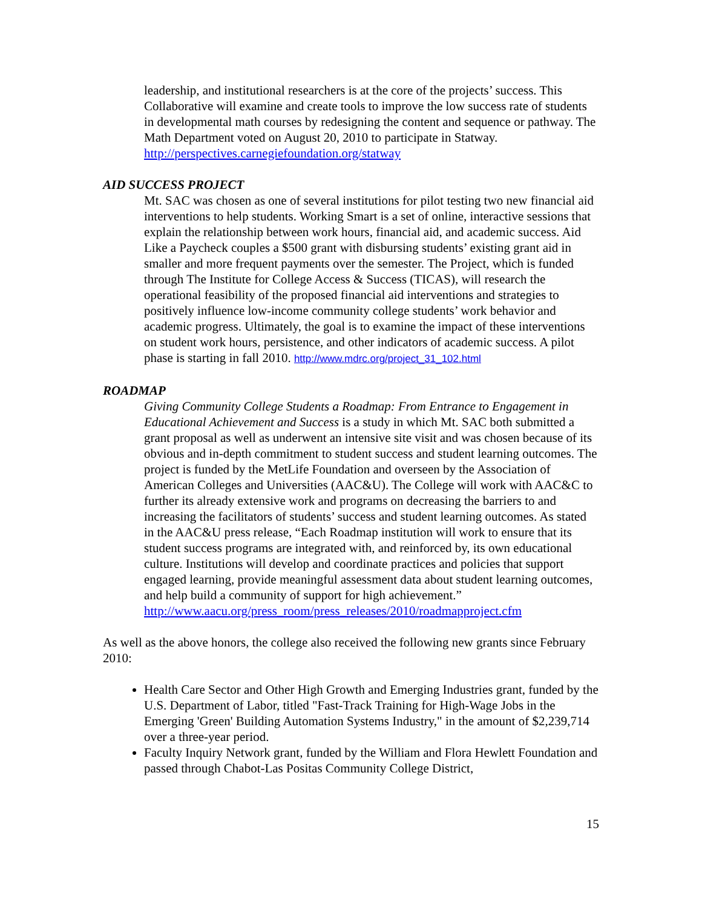leadership, and institutional researchers is at the core of the projects’ success. This Collaborative will examine and create tools to improve the low success rate of students in developmental math courses by redesigning the content and sequence or pathway. The Math Department voted on August 20, 2010 to participate in Statway. http://perspectives.carnegiefoundation.org/statway
AID SUCCESS PROJECT
Mt. SAC was chosen as one of several institutions for pilot testing two new financial aid interventions to help students. Working Smart is a set of online, interactive sessions that explain the relationship between work hours, financial aid, and academic success. Aid Like a Paycheck couples a $500 grant with disbursing students’ existing grant aid in smaller and more frequent payments over the semester. The Project, which is funded through The Institute for College Access & Success (TICAS), will research the operational feasibility of the proposed financial aid interventions and strategies to positively influence low-income community college students’ work behavior and academic progress. Ultimately, the goal is to examine the impact of these interventions on student work hours, persistence, and other indicators of academic success. A pilot phase is starting in fall 2010. http://www.mdrc.org/project_31_102.html
ROADMAP
Giving Community College Students a Roadmap: From Entrance to Engagement in Educational Achievement and Success is a study in which Mt. SAC both submitted a grant proposal as well as underwent an intensive site visit and was chosen because of its obvious and in-depth commitment to student success and student learning outcomes. The project is funded by the MetLife Foundation and overseen by the Association of American Colleges and Universities (AAC&U). The College will work with AAC&C to further its already extensive work and programs on decreasing the barriers to and increasing the facilitators of students’ success and student learning outcomes. As stated in the AAC&U press release, “Each Roadmap institution will work to ensure that its student success programs are integrated with, and reinforced by, its own educational culture. Institutions will develop and coordinate practices and policies that support engaged learning, provide meaningful assessment data about student learning outcomes, and help build a community of support for high achievement.” http://www.aacu.org/press_room/press_releases/2010/roadmapproject.cfm
As well as the above honors, the college also received the following new grants since February 2010:
Health Care Sector and Other High Growth and Emerging Industries grant, funded by the U.S. Department of Labor, titled "Fast-Track Training for High-Wage Jobs in the Emerging 'Green' Building Automation Systems Industry," in the amount of $2,239,714 over a three-year period.
Faculty Inquiry Network grant, funded by the William and Flora Hewlett Foundation and passed through Chabot-Las Positas Community College District,
15